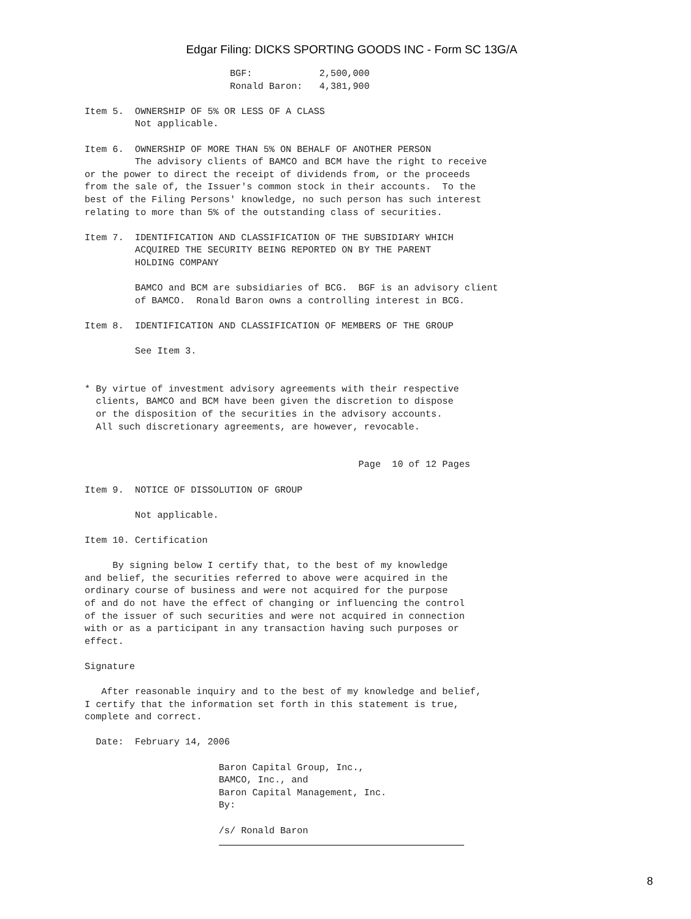Edgar Filing: DICKS SPORTING GOODS INC - Form SC 13G/A
                          BGF:            2,500,000
                          Ronald Baron:   4,381,900

Item 5.  OWNERSHIP OF 5% OR LESS OF A CLASS
         Not applicable.

Item 6.  OWNERSHIP OF MORE THAN 5% ON BEHALF OF ANOTHER PERSON
         The advisory clients of BAMCO and BCM have the right to receive
or the power to direct the receipt of dividends from, or the proceeds
from the sale of, the Issuer's common stock in their accounts.  To the
best of the Filing Persons' knowledge, no such person has such interest
relating to more than 5% of the outstanding class of securities.

Item 7.  IDENTIFICATION AND CLASSIFICATION OF THE SUBSIDIARY WHICH
         ACQUIRED THE SECURITY BEING REPORTED ON BY THE PARENT
         HOLDING COMPANY

         BAMCO and BCM are subsidiaries of BCG.  BGF is an advisory client
         of BAMCO.  Ronald Baron owns a controlling interest in BCG.

Item 8.  IDENTIFICATION AND CLASSIFICATION OF MEMBERS OF THE GROUP

         See Item 3.


* By virtue of investment advisory agreements with their respective
  clients, BAMCO and BCM have been given the discretion to dispose
  or the disposition of the securities in the advisory accounts.
  All such discretionary agreements, are however, revocable.


                                                 Page  10 of 12 Pages

Item 9.  NOTICE OF DISSOLUTION OF GROUP

         Not applicable.

Item 10. Certification

     By signing below I certify that, to the best of my knowledge
and belief, the securities referred to above were acquired in the
ordinary course of business and were not acquired for the purpose
of and do not have the effect of changing or influencing the control
of the issuer of such securities and were not acquired in connection
with or as a participant in any transaction having such purposes or
effect.

Signature

   After reasonable inquiry and to the best of my knowledge and belief,
I certify that the information set forth in this statement is true,
complete and correct.

  Date:  February 14, 2006

                        Baron Capital Group, Inc.,
                        BAMCO, Inc., and
                        Baron Capital Management, Inc.
                        By:

                        /s/ Ronald Baron
                        
8